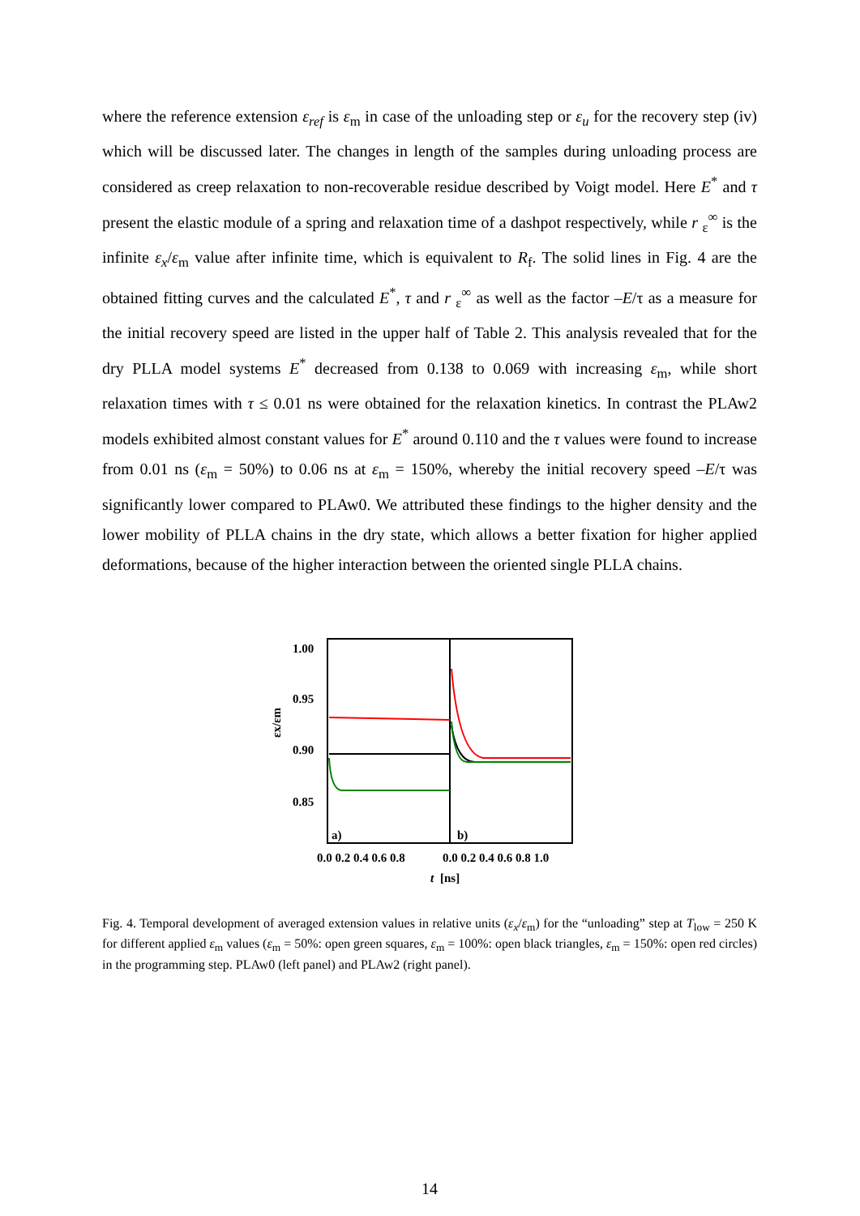where the reference extension ε<sub>ref</sub> is ε<sub>m</sub> in case of the unloading step or ε<sub>u</sub> for the recovery step (iv) which will be discussed later. The changes in length of the samples during unloading process are considered as creep relaxation to non-recoverable residue described by Voigt model. Here E<sup>*</sup> and τ present the elastic module of a spring and relaxation time of a dashpot respectively, while r <sub>ε</sub><sup>∞</sup> is the infinite ε<sub>x</sub>/ε<sub>m</sub> value after infinite time, which is equivalent to R<sub>f</sub>. The solid lines in Fig. 4 are the obtained fitting curves and the calculated E<sup>*</sup>, τ and r <sub>ε</sub><sup>∞</sup> as well as the factor –E/τ as a measure for the initial recovery speed are listed in the upper half of Table 2. This analysis revealed that for the dry PLLA model systems E<sup>*</sup> decreased from 0.138 to 0.069 with increasing ε<sub>m</sub>, while short relaxation times with τ ≤ 0.01 ns were obtained for the relaxation kinetics. In contrast the PLAw2 models exhibited almost constant values for E<sup>*</sup> around 0.110 and the τ values were found to increase from 0.01 ns (ε<sub>m</sub> = 50%) to 0.06 ns at ε<sub>m</sub> = 150%, whereby the initial recovery speed –E/τ was significantly lower compared to PLAw0. We attributed these findings to the higher density and the lower mobility of PLLA chains in the dry state, which allows a better fixation for higher applied deformations, because of the higher interaction between the oriented single PLLA chains.
1.00
0.95
0.90
0.85
εx/εm
a)
b)
0.0 0.2 0.4 0.6 0.8
0.0 0.2 0.4 0.6 0.8 1.0
t
[ns]
Fig. 4. Temporal development of averaged extension values in relative units (ε<sub>x</sub>/ε<sub>m</sub>) for the “unloading” step at T<sub>low</sub> = 250 K for different applied ε<sub>m</sub> values (ε<sub>m</sub> = 50%: open green squares, ε<sub>m</sub> = 100%: open black triangles, ε<sub>m</sub> = 150%: open red circles) in the programming step. PLAw0 (left panel) and PLAw2 (right panel).
14